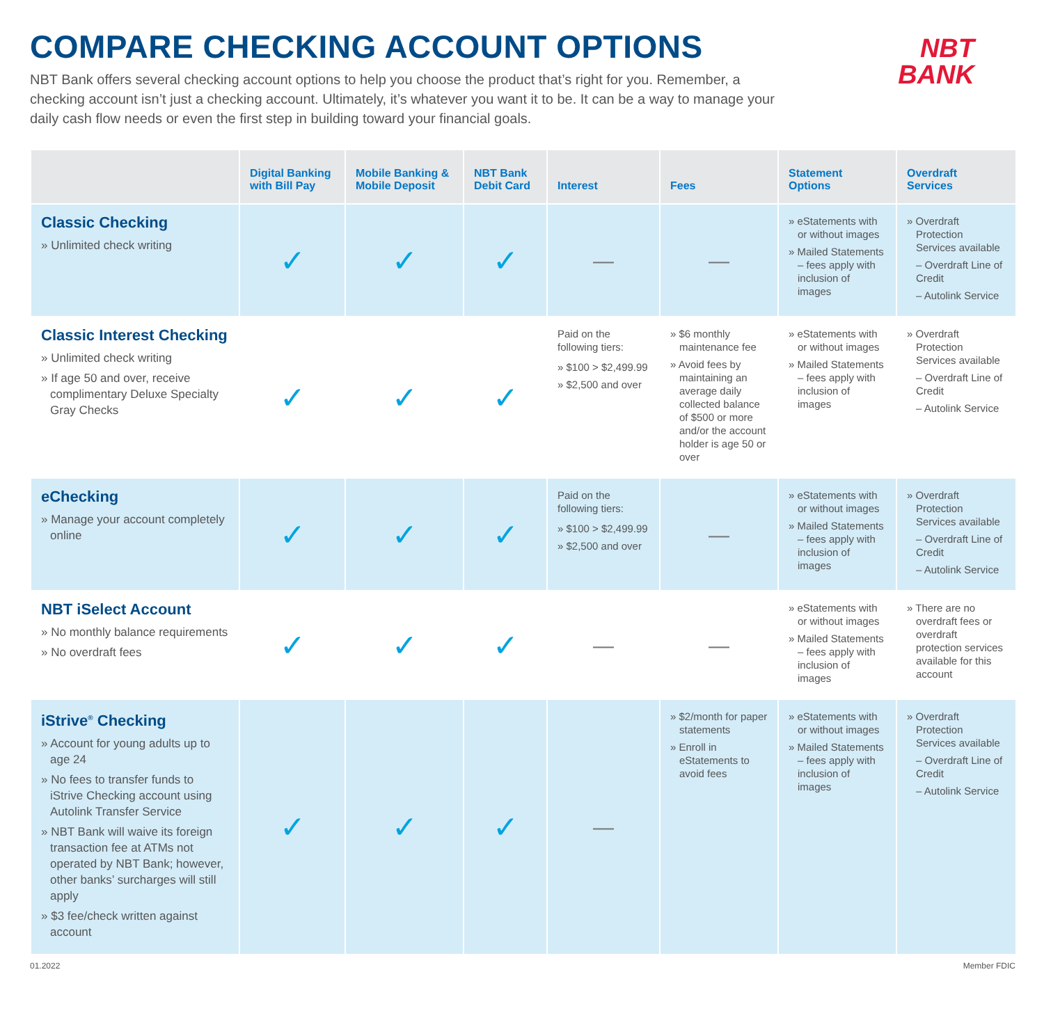COMPARE CHECKING ACCOUNT OPTIONS
NBT
BANK
NBT Bank offers several checking account options to help you choose the product that’s right for you. Remember, a checking account isn’t just a checking account. Ultimately, it’s whatever you want it to be. It can be a way to manage your daily cash flow needs or even the first step in building toward your financial goals.
| | Digital Banking with Bill Pay | Mobile Banking & Mobile Deposit | NBT Bank Debit Card | Interest | Fees | Statement Options | Overdraft Services |
| --- | --- | --- | --- | --- | --- | --- | --- |
| Classic Checking » Unlimited check writing | ✓ | ✓ | ✓ | — | — | » eStatements with or without images » Mailed Statements – fees apply with inclusion of images | » Overdraft Protection Services available – Overdraft Line of Credit – Autolink Service |
| Classic Interest Checking » Unlimited check writing » If age 50 and over, receive complimentary Deluxe Specialty Gray Checks | ✓ | ✓ | ✓ | Paid on the following tiers: » $100 > $2,499.99 » $2,500 and over | » $6 monthly maintenance fee » Avoid fees by maintaining an average daily collected balance of $500 or more and/or the account holder is age 50 or over | » eStatements with or without images » Mailed Statements – fees apply with inclusion of images | » Overdraft Protection Services available – Overdraft Line of Credit – Autolink Service |
| eChecking » Manage your account completely online | ✓ | ✓ | ✓ | Paid on the following tiers: » $100 > $2,499.99 » $2,500 and over | — | » eStatements with or without images » Mailed Statements – fees apply with inclusion of images | » Overdraft Protection Services available – Overdraft Line of Credit – Autolink Service |
| NBT iSelect Account » No monthly balance requirements » No overdraft fees | ✓ | ✓ | ✓ | — | — | » eStatements with or without images » Mailed Statements – fees apply with inclusion of images | » There are no overdraft fees or overdraft protection services available for this account |
| iStrive<sup>®</sup> Checking » Account for young adults up to age 24 » No fees to transfer funds to iStrive Checking account using Autolink Transfer Service » NBT Bank will waive its foreign transaction fee at ATMs not operated by NBT Bank; however, other banks’ surcharges will still apply » $3 fee/check written against account | ✓ | ✓ | ✓ | — | » $2/month for paper statements » Enroll in eStatements to avoid fees | » eStatements with or without images » Mailed Statements – fees apply with inclusion of images | » Overdraft Protection Services available – Overdraft Line of Credit – Autolink Service |
01.2022 Member FDIC